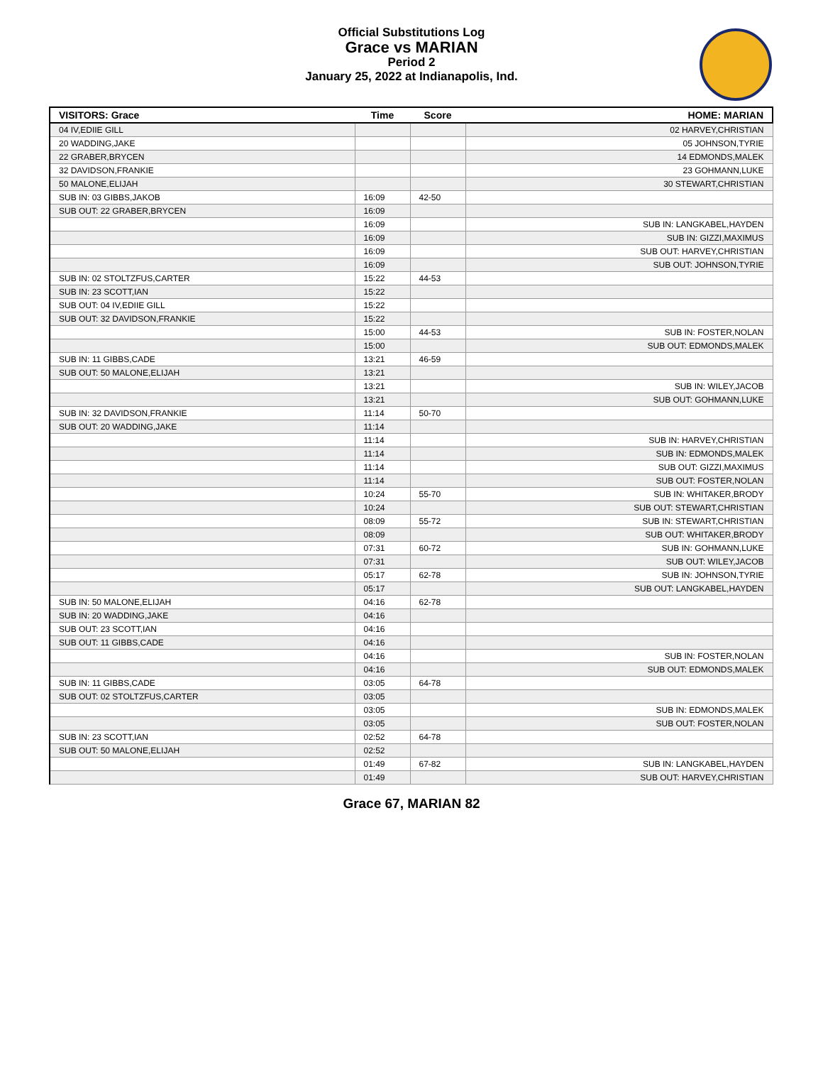Official Substitutions Log
Grace vs MARIAN
Period 2
January 25, 2022 at Indianapolis, Ind.
| VISITORS: Grace | Time | Score | HOME: MARIAN |
| --- | --- | --- | --- |
| 04 IV,EDIIE GILL | | | 02 HARVEY,CHRISTIAN |
| 20 WADDING,JAKE | | | 05 JOHNSON,TYRIE |
| 22 GRABER,BRYCEN | | | 14 EDMONDS,MALEK |
| 32 DAVIDSON,FRANKIE | | | 23 GOHMANN,LUKE |
| 50 MALONE,ELIJAH | | | 30 STEWART,CHRISTIAN |
| SUB IN: 03 GIBBS,JAKOB | 16:09 | 42-50 | |
| SUB OUT: 22 GRABER,BRYCEN | 16:09 | | |
| | 16:09 | | SUB IN: LANGKABEL,HAYDEN |
| | 16:09 | | SUB IN: GIZZI,MAXIMUS |
| | 16:09 | | SUB OUT: HARVEY,CHRISTIAN |
| | 16:09 | | SUB OUT: JOHNSON,TYRIE |
| SUB IN: 02 STOLTZFUS,CARTER | 15:22 | 44-53 | |
| SUB IN: 23 SCOTT,IAN | 15:22 | | |
| SUB OUT: 04 IV,EDIIE GILL | 15:22 | | |
| SUB OUT: 32 DAVIDSON,FRANKIE | 15:22 | | |
| | 15:00 | 44-53 | SUB IN: FOSTER,NOLAN |
| | 15:00 | | SUB OUT: EDMONDS,MALEK |
| SUB IN: 11 GIBBS,CADE | 13:21 | 46-59 | |
| SUB OUT: 50 MALONE,ELIJAH | 13:21 | | |
| | 13:21 | | SUB IN: WILEY,JACOB |
| | 13:21 | | SUB OUT: GOHMANN,LUKE |
| SUB IN: 32 DAVIDSON,FRANKIE | 11:14 | 50-70 | |
| SUB OUT: 20 WADDING,JAKE | 11:14 | | |
| | 11:14 | | SUB IN: HARVEY,CHRISTIAN |
| | 11:14 | | SUB IN: EDMONDS,MALEK |
| | 11:14 | | SUB OUT: GIZZI,MAXIMUS |
| | 11:14 | | SUB OUT: FOSTER,NOLAN |
| | 10:24 | 55-70 | SUB IN: WHITAKER,BRODY |
| | 10:24 | | SUB OUT: STEWART,CHRISTIAN |
| | 08:09 | 55-72 | SUB IN: STEWART,CHRISTIAN |
| | 08:09 | | SUB OUT: WHITAKER,BRODY |
| | 07:31 | 60-72 | SUB IN: GOHMANN,LUKE |
| | 07:31 | | SUB OUT: WILEY,JACOB |
| | 05:17 | 62-78 | SUB IN: JOHNSON,TYRIE |
| | 05:17 | | SUB OUT: LANGKABEL,HAYDEN |
| SUB IN: 50 MALONE,ELIJAH | 04:16 | 62-78 | |
| SUB IN: 20 WADDING,JAKE | 04:16 | | |
| SUB OUT: 23 SCOTT,IAN | 04:16 | | |
| SUB OUT: 11 GIBBS,CADE | 04:16 | | |
| | 04:16 | | SUB IN: FOSTER,NOLAN |
| | 04:16 | | SUB OUT: EDMONDS,MALEK |
| SUB IN: 11 GIBBS,CADE | 03:05 | 64-78 | |
| SUB OUT: 02 STOLTZFUS,CARTER | 03:05 | | |
| | 03:05 | | SUB IN: EDMONDS,MALEK |
| | 03:05 | | SUB OUT: FOSTER,NOLAN |
| SUB IN: 23 SCOTT,IAN | 02:52 | 64-78 | |
| SUB OUT: 50 MALONE,ELIJAH | 02:52 | | |
| | 01:49 | 67-82 | SUB IN: LANGKABEL,HAYDEN |
| | 01:49 | | SUB OUT: HARVEY,CHRISTIAN |
Grace 67, MARIAN 82